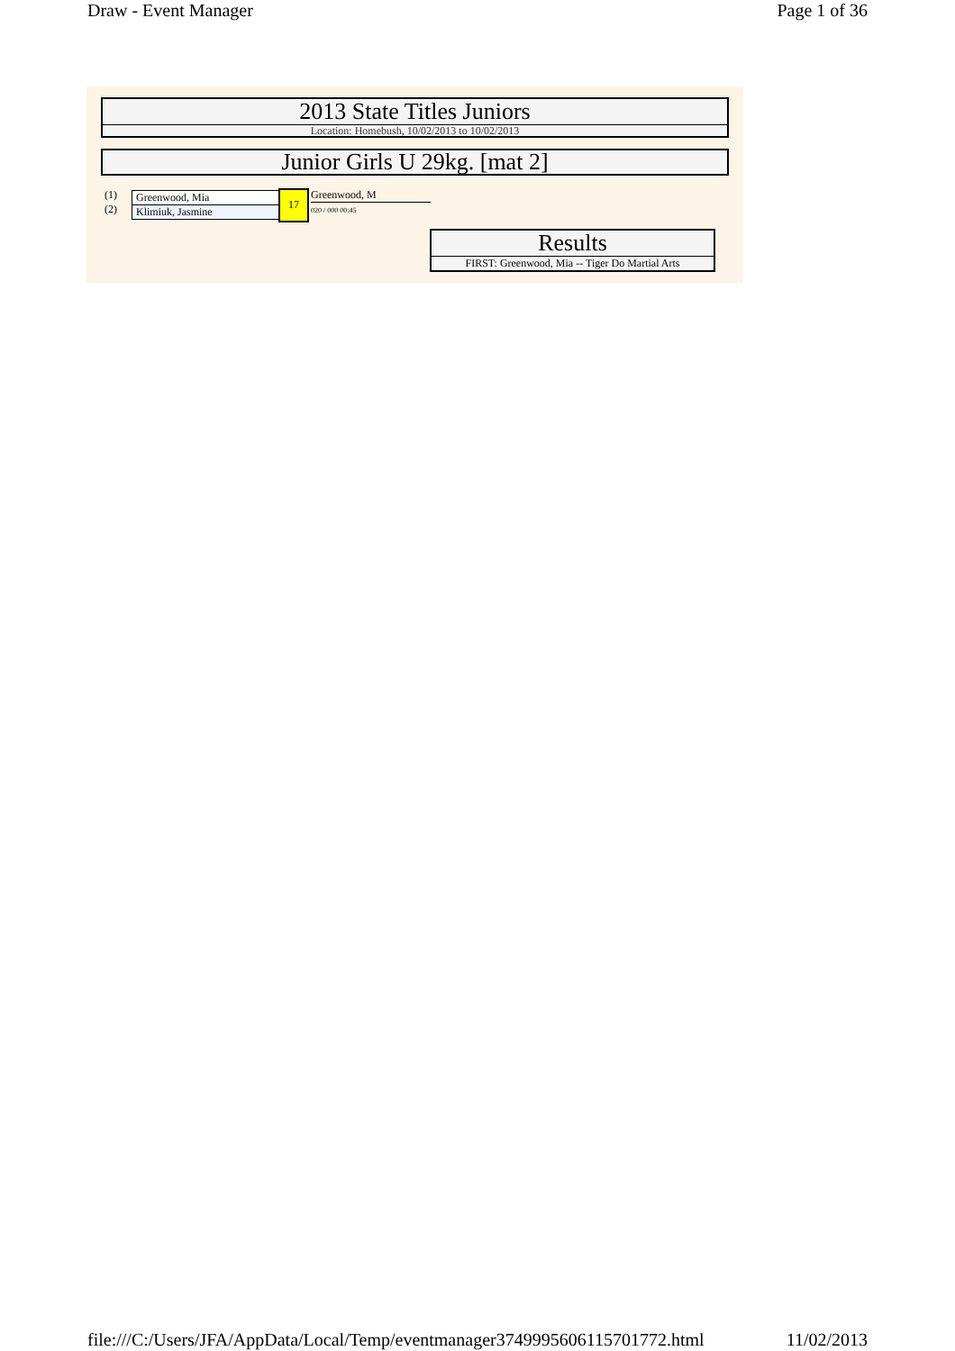Draw - Event Manager Page 1 of 36
2013 State Titles Juniors
Location: Homebush, 10/02/2013 to 10/02/2013
Junior Girls U 29kg. [mat 2]
(1)
(2)
Greenwood, Mia
Klimiuk, Jasmine
17 Greenwood, M
020 / 000 00:45
Results
FIRST: Greenwood, Mia -- Tiger Do Martial Arts
file:///C:/Users/JFA/AppData/Local/Temp/eventmanager3749995606115701772.html 11/02/2013